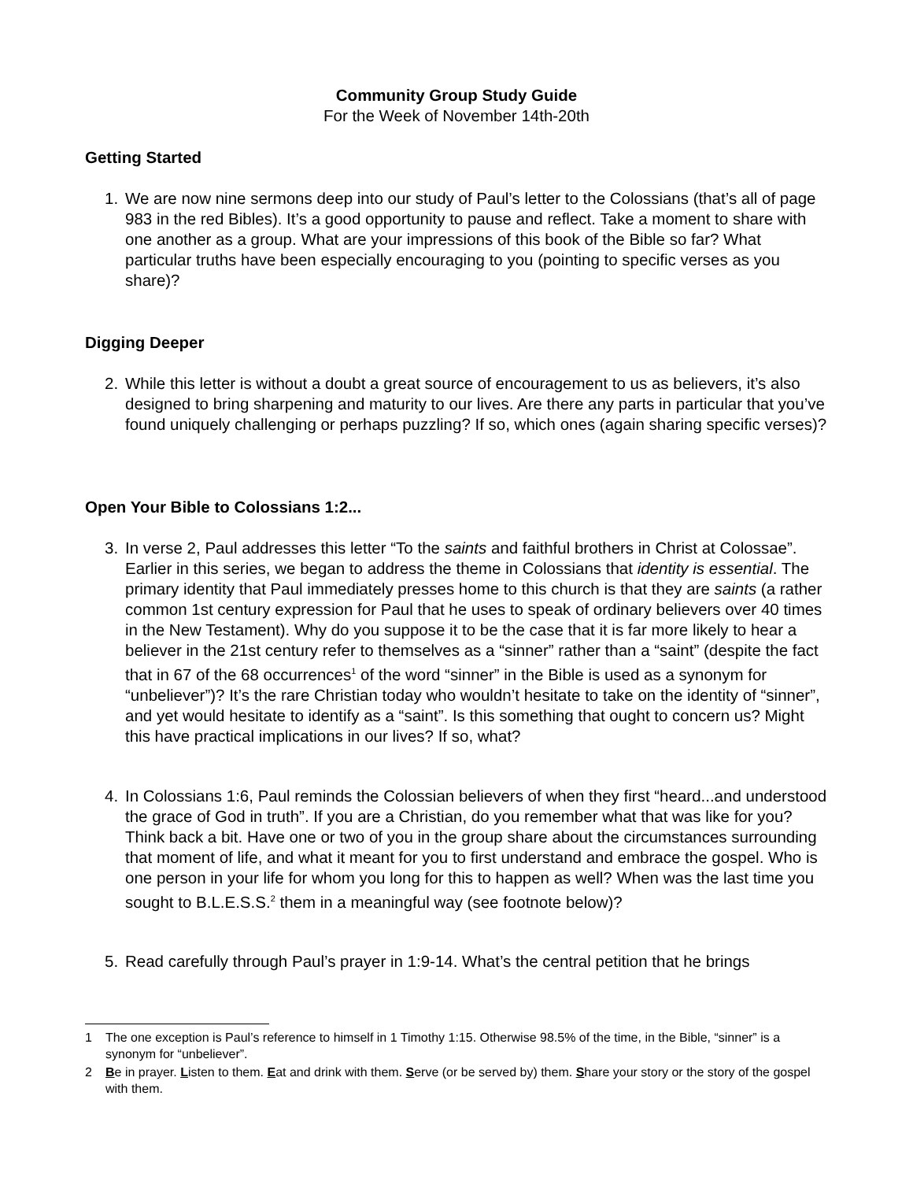Community Group Study Guide
For the Week of November 14th-20th
Getting Started
1. We are now nine sermons deep into our study of Paul’s letter to the Colossians (that’s all of page 983 in the red Bibles). It’s a good opportunity to pause and reflect. Take a moment to share with one another as a group. What are your impressions of this book of the Bible so far? What particular truths have been especially encouraging to you (pointing to specific verses as you share)?
Digging Deeper
2. While this letter is without a doubt a great source of encouragement to us as believers, it’s also designed to bring sharpening and maturity to our lives. Are there any parts in particular that you’ve found uniquely challenging or perhaps puzzling? If so, which ones (again sharing specific verses)?
Open Your Bible to Colossians 1:2...
3. In verse 2, Paul addresses this letter “To the saints and faithful brothers in Christ at Colossae”. Earlier in this series, we began to address the theme in Colossians that identity is essential. The primary identity that Paul immediately presses home to this church is that they are saints (a rather common 1st century expression for Paul that he uses to speak of ordinary believers over 40 times in the New Testament). Why do you suppose it to be the case that it is far more likely to hear a believer in the 21st century refer to themselves as a “sinner” rather than a “saint” (despite the fact that in 67 of the 68 occurrences<sup>1</sup> of the word “sinner” in the Bible is used as a synonym for “unbeliever”)? It’s the rare Christian today who wouldn’t hesitate to take on the identity of “sinner”, and yet would hesitate to identify as a “saint”. Is this something that ought to concern us? Might this have practical implications in our lives? If so, what?
4. In Colossians 1:6, Paul reminds the Colossian believers of when they first “heard...and understood the grace of God in truth”. If you are a Christian, do you remember what that was like for you? Think back a bit. Have one or two of you in the group share about the circumstances surrounding that moment of life, and what it meant for you to first understand and embrace the gospel. Who is one person in your life for whom you long for this to happen as well? When was the last time you sought to B.L.E.S.S.<sup>2</sup> them in a meaningful way (see footnote below)?
5. Read carefully through Paul’s prayer in 1:9-14. What’s the central petition that he brings
1 The one exception is Paul’s reference to himself in 1 Timothy 1:15. Otherwise 98.5% of the time, in the Bible, “sinner” is a synonym for “unbeliever”.
2 Be in prayer. Listen to them. Eat and drink with them. Serve (or be served by) them. Share your story or the story of the gospel with them.